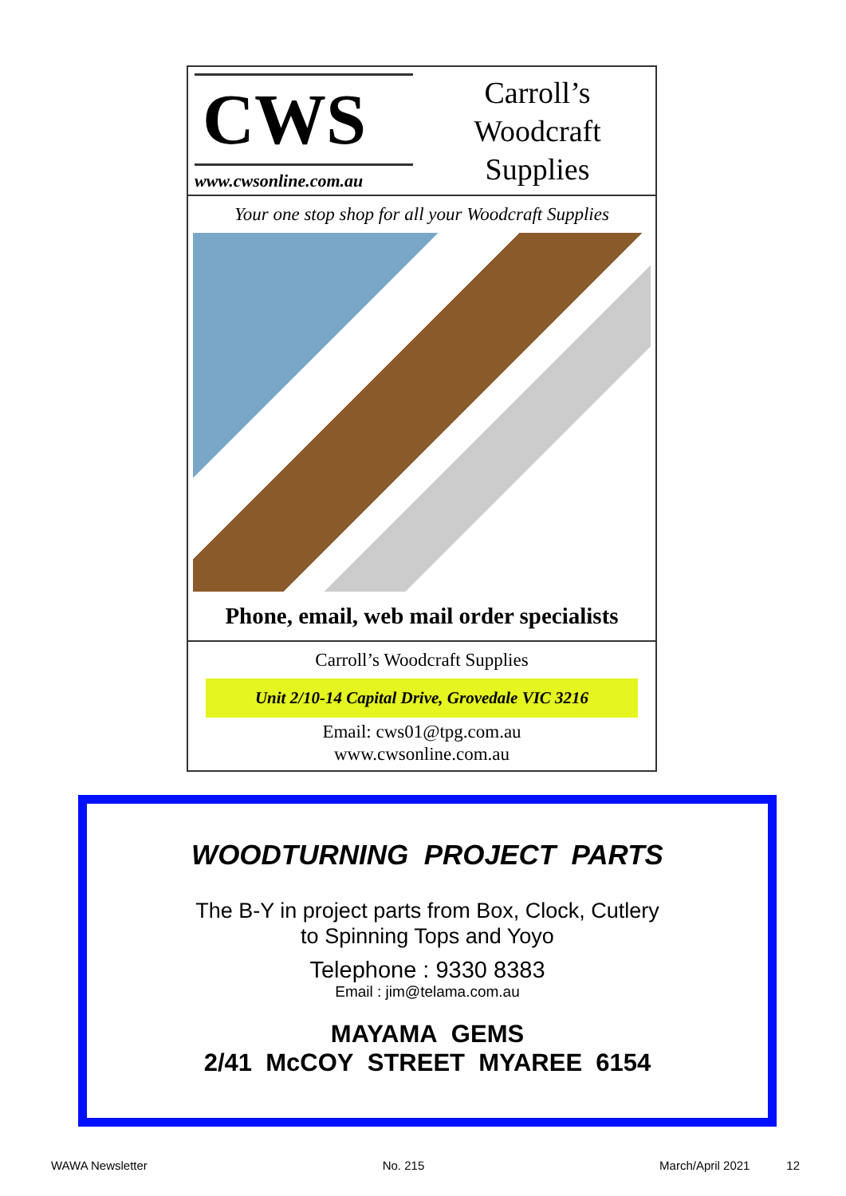CWS
www.cwsonline.com.au
Carroll’s
Woodcraft
Supplies
Your one stop shop for all your Woodcraft Supplies
Phone, email, web mail order specialists
Carroll’s Woodcraft Supplies
Unit 2/10-14 Capital Drive, Grovedale VIC 3216
Email: cws01@tpg.com.au
www.cwsonline.com.au
WOODTURNING PROJECT PARTS
The B-Y in project parts from Box, Clock, Cutlery
to Spinning Tops and Yoyo
Telephone : 9330 8383
Email : jim@telama.com.au
MAYAMA GEMS
2/41 McCOY STREET MYAREE 6154
WAWA Newsletter No. 215 March/April 2021 12